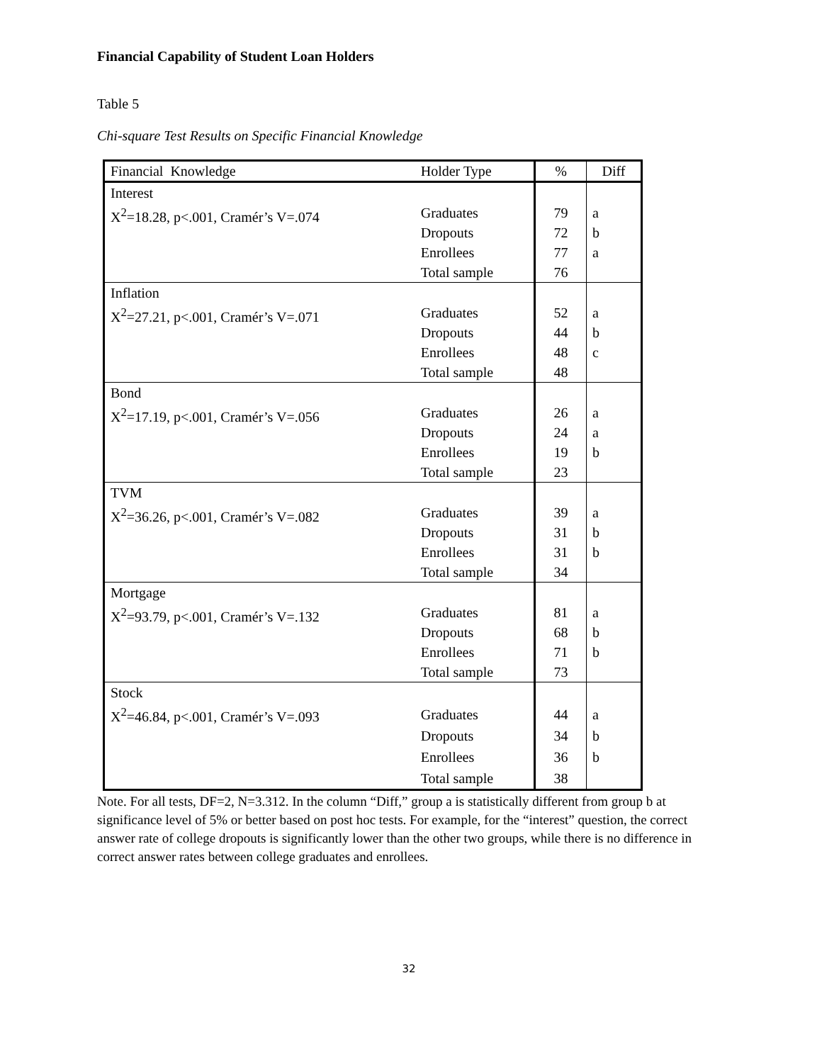Financial Capability of Student Loan Holders
Table 5
Chi-square Test Results on Specific Financial Knowledge
| Financial Knowledge | Holder Type | % | Diff |
| --- | --- | --- | --- |
| Interest X<sup>2</sup>=18.28, p<.001, Cramér’s V=.074 | Graduates Dropouts Enrollees Total sample | 79 72 77 76 | a b a |
| Inflation X<sup>2</sup>=27.21, p<.001, Cramér’s V=.071 | Graduates Dropouts Enrollees Total sample | 52 44 48 48 | a b c |
| Bond X<sup>2</sup>=17.19, p<.001, Cramér’s V=.056 | Graduates Dropouts Enrollees Total sample | 26 24 19 23 | a a b |
| TVM X<sup>2</sup>=36.26, p<.001, Cramér’s V=.082 | Graduates Dropouts Enrollees Total sample | 39 31 31 34 | a b b |
| Mortgage X<sup>2</sup>=93.79, p<.001, Cramér’s V=.132 | Graduates Dropouts Enrollees Total sample | 81 68 71 73 | a b b |
| Stock X<sup>2</sup>=46.84, p<.001, Cramér’s V=.093 | Graduates Dropouts Enrollees Total sample | 44 34 36 38 | a b b |
Note. For all tests, DF=2, N=3.312. In the column “Diff,” group a is statistically different from group b at significance level of 5% or better based on post hoc tests. For example, for the “interest” question, the correct answer rate of college dropouts is significantly lower than the other two groups, while there is no difference in correct answer rates between college graduates and enrollees.
32